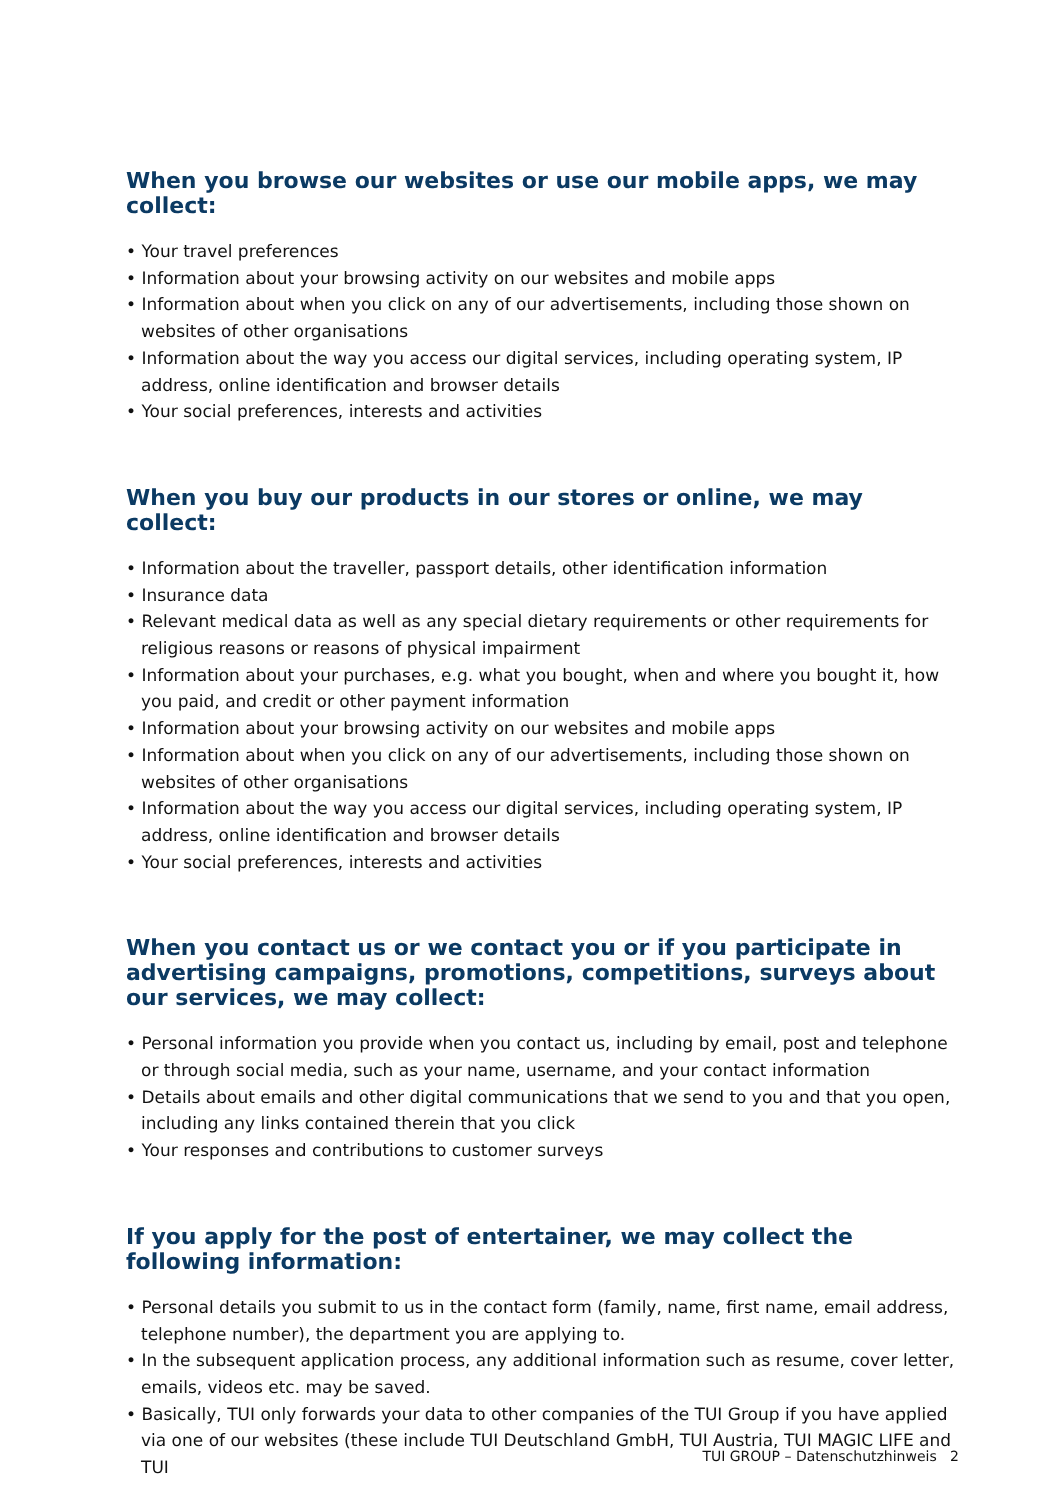When you browse our websites or use our mobile apps, we may collect:
• Your travel preferences
• Information about your browsing activity on our websites and mobile apps
• Information about when you click on any of our advertisements, including those shown on websites of other organisations
• Information about the way you access our digital services, including operating system, IP address, online identification and browser details
• Your social preferences, interests and activities
When you buy our products in our stores or online, we may collect:
• Information about the traveller, passport details, other identification information
• Insurance data
• Relevant medical data as well as any special dietary requirements or other requirements for religious reasons or reasons of physical impairment
• Information about your purchases, e.g. what you bought, when and where you bought it, how you paid, and credit or other payment information
• Information about your browsing activity on our websites and mobile apps
• Information about when you click on any of our advertisements, including those shown on websites of other organisations
• Information about the way you access our digital services, including operating system, IP address, online identification and browser details
• Your social preferences, interests and activities
When you contact us or we contact you or if you participate in advertising campaigns, promotions, competitions, surveys about our services, we may collect:
• Personal information you provide when you contact us, including by email, post and telephone or through social media, such as your name, username, and your contact information
• Details about emails and other digital communications that we send to you and that you open, including any links contained therein that you click
• Your responses and contributions to customer surveys
If you apply for the post of entertainer, we may collect the following information:
• Personal details you submit to us in the contact form (family, name, first name, email address, telephone number), the department you are applying to.
• In the subsequent application process, any additional information such as resume, cover letter, emails, videos etc. may be saved.
• Basically, TUI only forwards your data to other companies of the TUI Group if you have applied via one of our websites (these include TUI Deutschland GmbH, TUI Austria, TUI MAGIC LIFE and TUI
TUI GROUP – Datenschutzhinweis 2